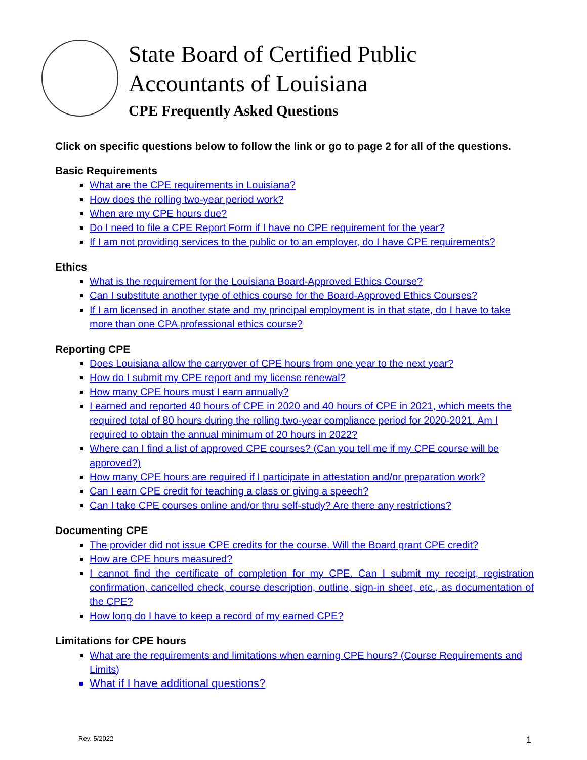State Board of Certified Public
Accountants of Louisiana
CPE Frequently Asked Questions
Click on specific questions below to follow the link or go to page 2 for all of the questions.
Basic Requirements
What are the CPE requirements in Louisiana?
How does the rolling two-year period work?
When are my CPE hours due?
Do I need to file a CPE Report Form if I have no CPE requirement for the year?
If I am not providing services to the public or to an employer, do I have CPE requirements?
Ethics
What is the requirement for the Louisiana Board-Approved Ethics Course?
Can I substitute another type of ethics course for the Board-Approved Ethics Courses?
If I am licensed in another state and my principal employment is in that state, do I have to take more than one CPA professional ethics course?
Reporting CPE
Does Louisiana allow the carryover of CPE hours from one year to the next year?
How do I submit my CPE report and my license renewal?
How many CPE hours must I earn annually?
I earned and reported 40 hours of CPE in 2020 and 40 hours of CPE in 2021, which meets the required total of 80 hours during the rolling two-year compliance period for 2020-2021. Am I required to obtain the annual minimum of 20 hours in 2022?
Where can I find a list of approved CPE courses? (Can you tell me if my CPE course will be approved?)
How many CPE hours are required if I participate in attestation and/or preparation work?
Can I earn CPE credit for teaching a class or giving a speech?
Can I take CPE courses online and/or thru self-study? Are there any restrictions?
Documenting CPE
The provider did not issue CPE credits for the course. Will the Board grant CPE credit?
How are CPE hours measured?
I cannot find the certificate of completion for my CPE. Can I submit my receipt, registration confirmation, cancelled check, course description, outline, sign-in sheet, etc., as documentation of the CPE?
How long do I have to keep a record of my earned CPE?
Limitations for CPE hours
What are the requirements and limitations when earning CPE hours? (Course Requirements and Limits)
What if I have additional questions?
Rev. 5/2022 1